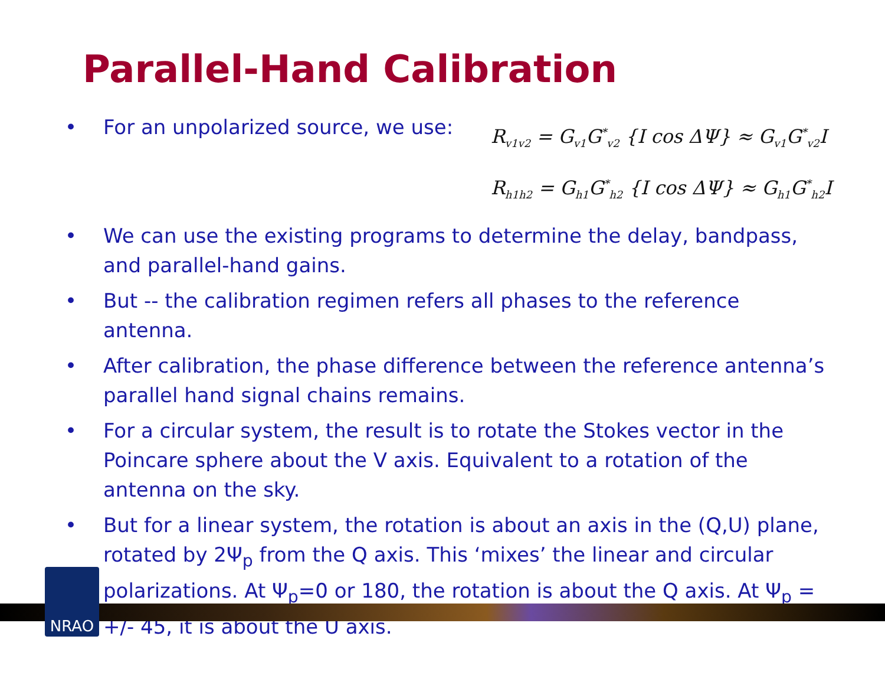Parallel-Hand Calibration
• For an unpolarized source, we use:
R<sub>v1v2</sub> = G<sub>v1</sub>G<sup>*</sup><sub>v2</sub> {I cos ΔΨ} ≈ G<sub>v1</sub>G<sup>*</sup><sub>v2</sub>I
R<sub>h1h2</sub> = G<sub>h1</sub>G<sup>*</sup><sub>h2</sub> {I cos ΔΨ} ≈ G<sub>h1</sub>G<sup>*</sup><sub>h2</sub>I
• We can use the existing programs to determine the delay, bandpass, and parallel-hand gains.
• But -- the calibration regimen refers all phases to the reference antenna.
• After calibration, the phase difference between the reference antenna’s parallel hand signal chains remains.
• For a circular system, the result is to rotate the Stokes vector in the Poincare sphere about the V axis. Equivalent to a rotation of the antenna on the sky.
• But for a linear system, the rotation is about an axis in the (Q,U) plane, rotated by 2Ψ<sub>p</sub> from the Q axis. This ‘mixes’ the linear and circular polarizations. At Ψ<sub>p</sub>=0 or 180, the rotation is about the Q axis. At Ψ<sub>p</sub> = +/- 45, it is about the U axis.
NRAO